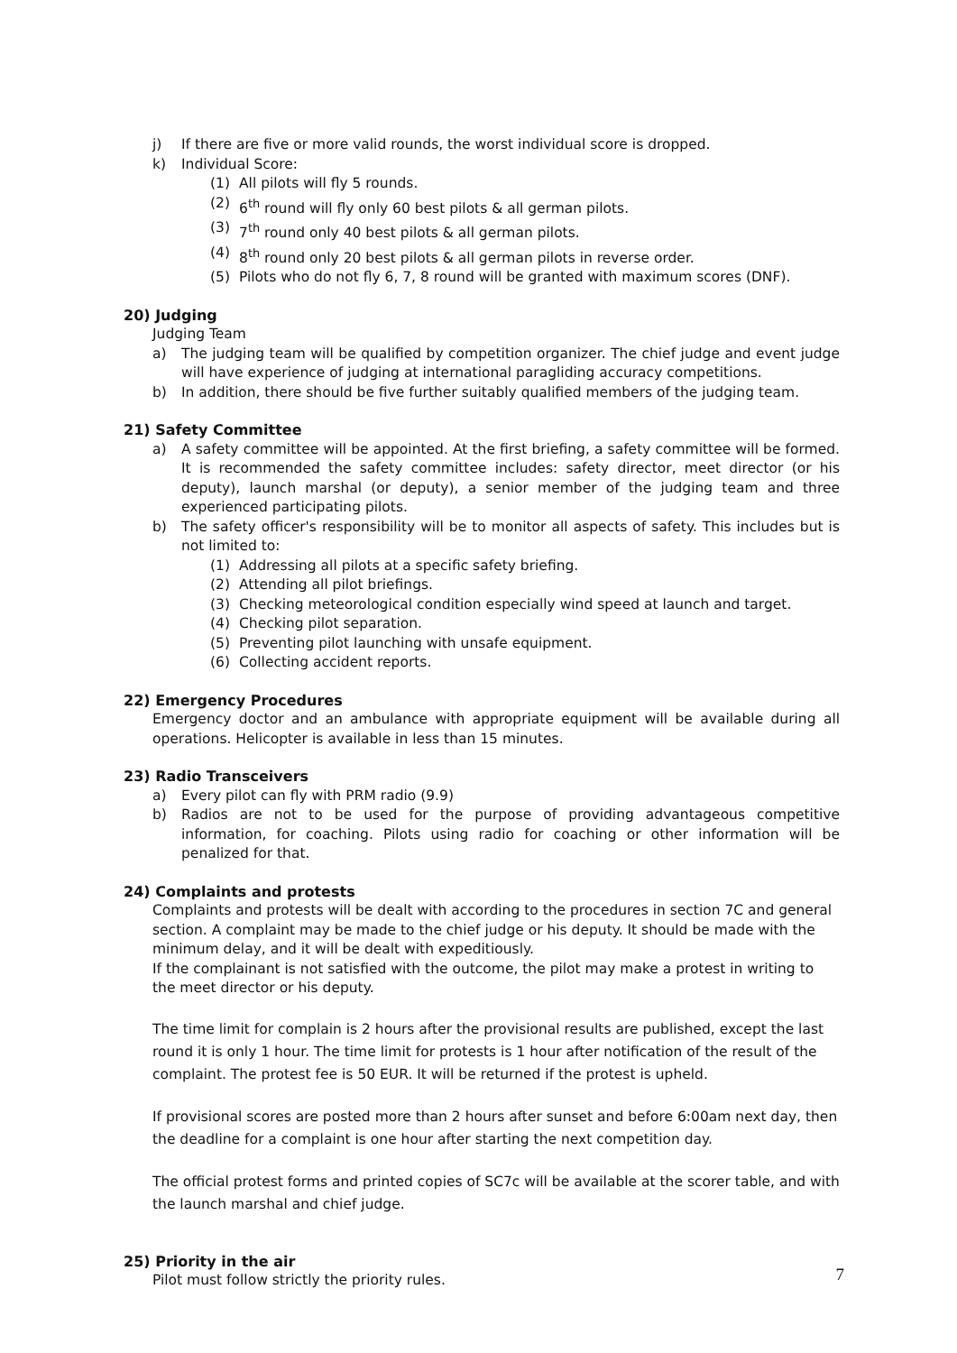j) If there are five or more valid rounds, the worst individual score is dropped.
k) Individual Score:
(1) All pilots will fly 5 rounds.
(2) 6<sup>th</sup> round will fly only 60 best pilots & all german pilots.
(3) 7<sup>th</sup> round only 40 best pilots & all german pilots.
(4) 8<sup>th</sup> round only 20 best pilots & all german pilots in reverse order.
(5) Pilots who do not fly 6, 7, 8 round will be granted with maximum scores (DNF).
20) Judging
Judging Team
a) The judging team will be qualified by competition organizer. The chief judge and event judge will have experience of judging at international paragliding accuracy competitions.
b) In addition, there should be five further suitably qualified members of the judging team.
21) Safety Committee
a) A safety committee will be appointed. At the first briefing, a safety committee will be formed. It is recommended the safety committee includes: safety director, meet director (or his deputy), launch marshal (or deputy), a senior member of the judging team and three experienced participating pilots.
b) The safety officer's responsibility will be to monitor all aspects of safety. This includes but is not limited to:
(1) Addressing all pilots at a specific safety briefing.
(2) Attending all pilot briefings.
(3) Checking meteorological condition especially wind speed at launch and target.
(4) Checking pilot separation.
(5) Preventing pilot launching with unsafe equipment.
(6) Collecting accident reports.
22) Emergency Procedures
Emergency doctor and an ambulance with appropriate equipment will be available during all operations. Helicopter is available in less than 15 minutes.
23) Radio Transceivers
a) Every pilot can fly with PRM radio (9.9)
b) Radios are not to be used for the purpose of providing advantageous competitive information, for coaching. Pilots using radio for coaching or other information will be penalized for that.
24) Complaints and protests
Complaints and protests will be dealt with according to the procedures in section 7C and general section. A complaint may be made to the chief judge or his deputy. It should be made with the minimum delay, and it will be dealt with expeditiously.
If the complainant is not satisfied with the outcome, the pilot may make a protest in writing to the meet director or his deputy.
The time limit for complain is 2 hours after the provisional results are published, except the last round it is only 1 hour. The time limit for protests is 1 hour after notification of the result of the complaint. The protest fee is 50 EUR. It will be returned if the protest is upheld.
If provisional scores are posted more than 2 hours after sunset and before 6:00am next day, then the deadline for a complaint is one hour after starting the next competition day.
The official protest forms and printed copies of SC7c will be available at the scorer table, and with the launch marshal and chief judge.
25) Priority in the air
Pilot must follow strictly the priority rules.
7